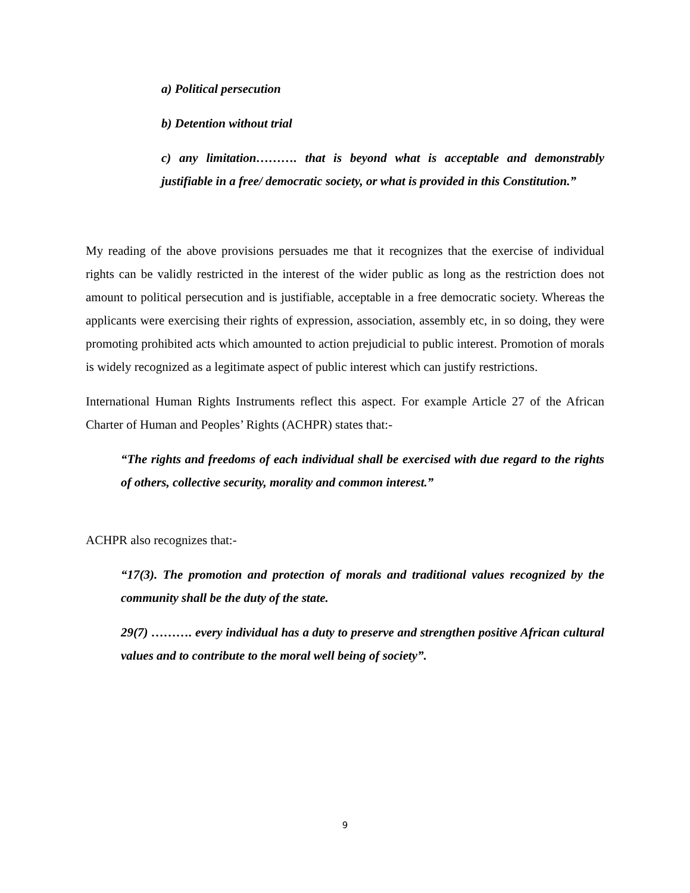a) Political persecution
b) Detention without trial
c) any limitation………. that is beyond what is acceptable and demonstrably justifiable in a free/ democratic society, or what is provided in this Constitution.”
My reading of the above provisions persuades me that it recognizes that the exercise of individual rights can be validly restricted in the interest of the wider public as long as the restriction does not amount to political persecution and is justifiable, acceptable in a free democratic society. Whereas the applicants were exercising their rights of expression, association, assembly etc, in so doing, they were promoting prohibited acts which amounted to action prejudicial to public interest. Promotion of morals is widely recognized as a legitimate aspect of public interest which can justify restrictions.
International Human Rights Instruments reflect this aspect. For example Article 27 of the African Charter of Human and Peoples’ Rights (ACHPR) states that:-
“The rights and freedoms of each individual shall be exercised with due regard to the rights of others, collective security, morality and common interest.”
ACHPR also recognizes that:-
“17(3). The promotion and protection of morals and traditional values recognized by the community shall be the duty of the state.
29(7) ………. every individual has a duty to preserve and strengthen positive African cultural values and to contribute to the moral well being of society”.
9